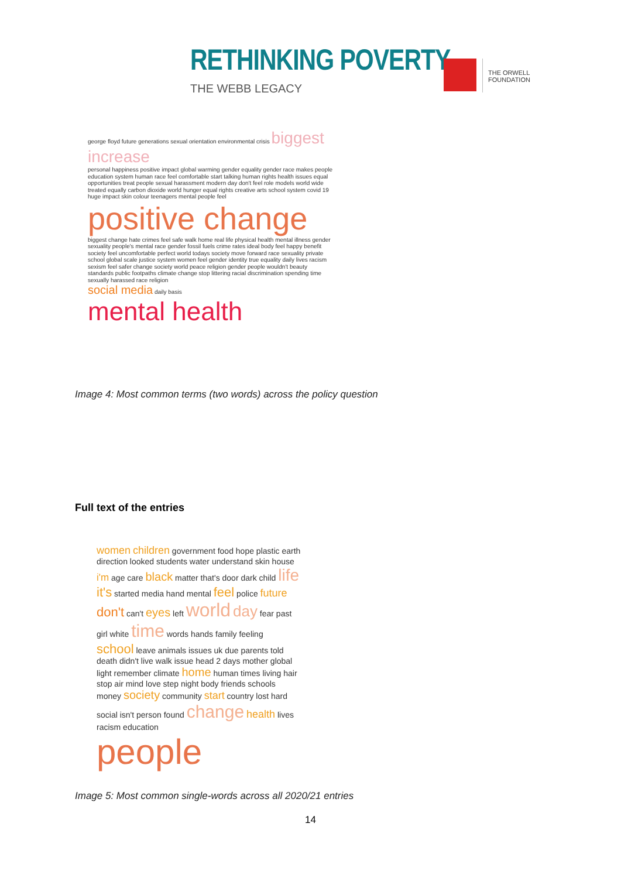RETHINKING POVERTY
THE WEBB LEGACY
THE ORWELL
FOUNDATION
george floyd future generations sexual orientation environmental crisis biggest increase
personal happiness positive impact global warming gender equality gender race makes people education system human race feel comfortable start talking human rights health issues equal opportunities treat people sexual harassment modern day don't feel role models world wide treated equally carbon dioxide world hunger equal rights creative arts school system covid 19 huge impact skin colour teenagers mental people feel
positive change
biggest change hate crimes feel safe walk home real life physical health mental illness gender sexuality people's mental race gender fossil fuels crime rates ideal body feel happy benefit society feel uncomfortable perfect world todays society move forward race sexuality private school global scale justice system women feel gender identity true equality daily lives racism sexism feel safer change society world peace religion gender people wouldn't beauty standards public footpaths climate change stop littering racial discrimination spending time sexually harassed race religion
social media daily basis
mental health
Image 4: Most common terms (two words) across the policy question
Full text of the entries
women children government food hope plastic earth direction looked students water understand skin house i'm age care black matter that's door dark child life it's started media hand mental feel police future don't can't eyes left world day fear past girl white time words hands family feeling school leave animals issues uk due parents told death didn't live walk issue head 2 days mother global light remember climate home human times living hair stop air mind love step night body friends schools money society community start country lost hard social isn't person found change health lives racism education
people
Image 5: Most common single-words across all 2020/21 entries
14